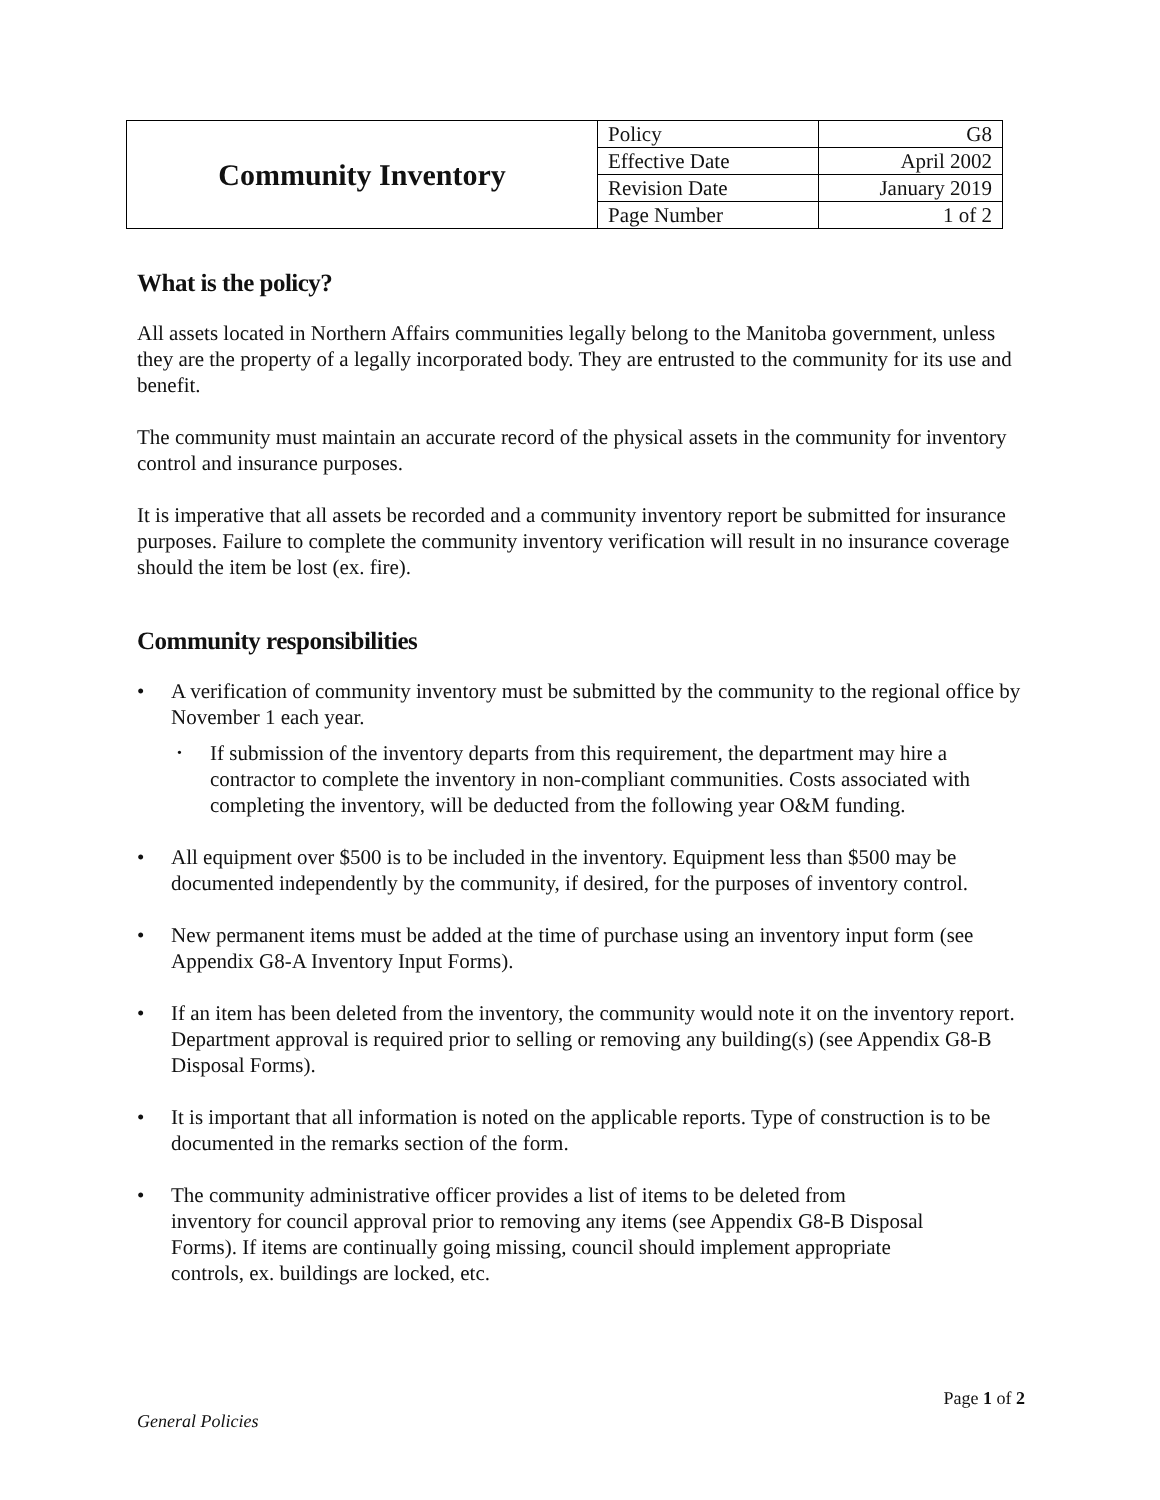| Community Inventory | Policy | G8 |
| | Effective Date | April 2002 |
| | Revision Date | January 2019 |
| | Page Number | 1 of 2 |
What is the policy?
All assets located in Northern Affairs communities legally belong to the Manitoba government, unless they are the property of a legally incorporated body. They are entrusted to the community for its use and benefit.
The community must maintain an accurate record of the physical assets in the community for inventory control and insurance purposes.
It is imperative that all assets be recorded and a community inventory report be submitted for insurance purposes. Failure to complete the community inventory verification will result in no insurance coverage should the item be lost (ex. fire).
Community responsibilities
• A verification of community inventory must be submitted by the community to the regional office by November 1 each year.
• If submission of the inventory departs from this requirement, the department may hire a contractor to complete the inventory in non-compliant communities. Costs associated with completing the inventory, will be deducted from the following year O&M funding.
• All equipment over $500 is to be included in the inventory. Equipment less than $500 may be documented independently by the community, if desired, for the purposes of inventory control.
• New permanent items must be added at the time of purchase using an inventory input form (see Appendix G8-A Inventory Input Forms).
• If an item has been deleted from the inventory, the community would note it on the inventory report. Department approval is required prior to selling or removing any building(s) (see Appendix G8-B Disposal Forms).
• It is important that all information is noted on the applicable reports. Type of construction is to be documented in the remarks section of the form.
• The community administrative officer provides a list of items to be deleted from inventory for council approval prior to removing any items (see Appendix G8-B Disposal Forms). If items are continually going missing, council should implement appropriate controls, ex. buildings are locked, etc.
Page 1 of 2
General Policies